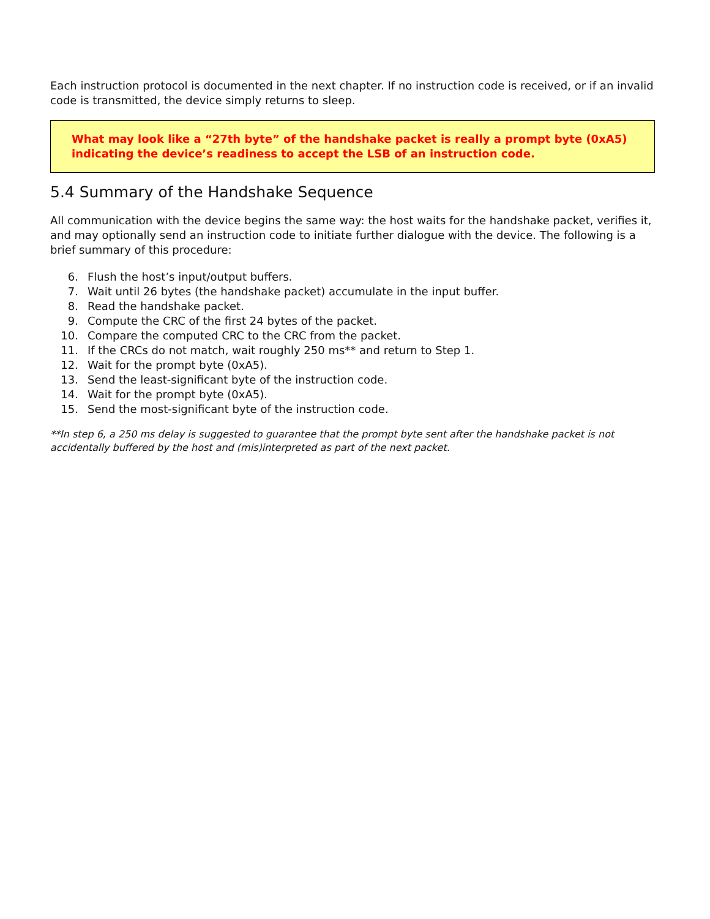Each instruction protocol is documented in the next chapter. If no instruction code is received, or if an invalid code is transmitted, the device simply returns to sleep.
What may look like a “27th byte” of the handshake packet is really a prompt byte (0xA5) indicating the device’s readiness to accept the LSB of an instruction code.
5.4 Summary of the Handshake Sequence
All communication with the device begins the same way: the host waits for the handshake packet, verifies it, and may optionally send an instruction code to initiate further dialogue with the device. The following is a brief summary of this procedure:
6. Flush the host’s input/output buffers.
7. Wait until 26 bytes (the handshake packet) accumulate in the input buffer.
8. Read the handshake packet.
9. Compute the CRC of the first 24 bytes of the packet.
10. Compare the computed CRC to the CRC from the packet.
11. If the CRCs do not match, wait roughly 250 ms** and return to Step 1.
12. Wait for the prompt byte (0xA5).
13. Send the least-significant byte of the instruction code.
14. Wait for the prompt byte (0xA5).
15. Send the most-significant byte of the instruction code.
**In step 6, a 250 ms delay is suggested to guarantee that the prompt byte sent after the handshake packet is not accidentally buffered by the host and (mis)interpreted as part of the next packet.